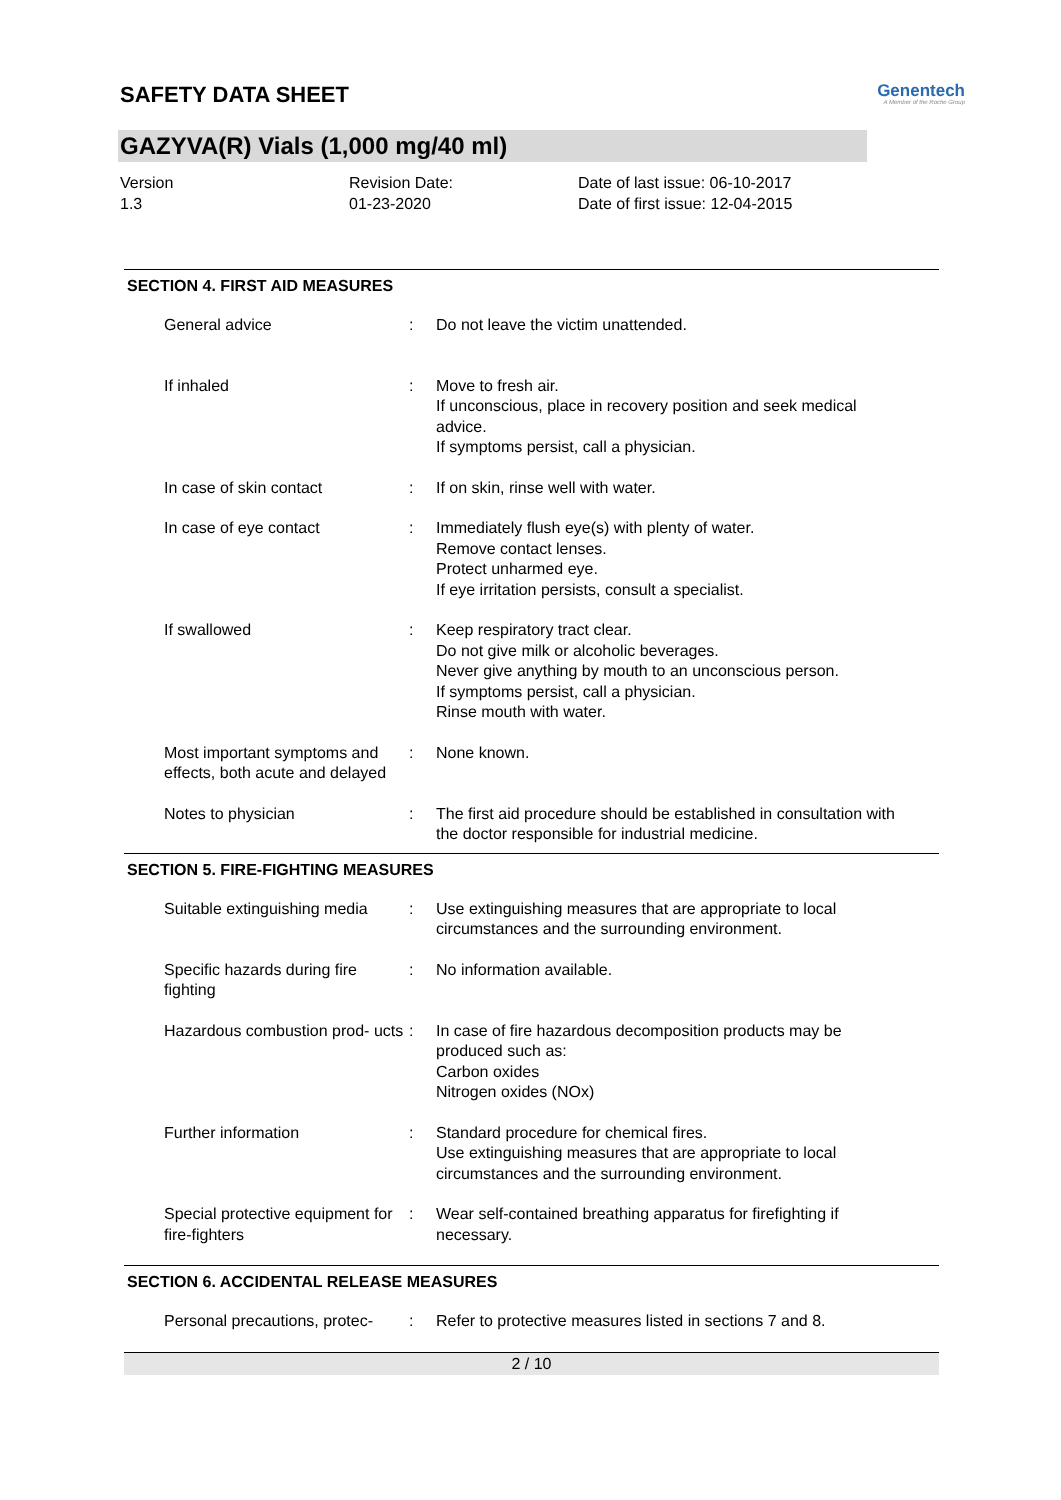SAFETY DATA SHEET
Genentech
A Member of the Roche Group
GAZYVA(R) Vials (1,000 mg/40 ml)
Version
1.3
Revision Date:
01-23-2020
Date of last issue: 06-10-2017
Date of first issue: 12-04-2015
SECTION 4. FIRST AID MEASURES
General advice : Do not leave the victim unattended.
If inhaled : Move to fresh air.
If unconscious, place in recovery position and seek medical advice.
If symptoms persist, call a physician.
In case of skin contact : If on skin, rinse well with water.
In case of eye contact : Immediately flush eye(s) with plenty of water.
Remove contact lenses.
Protect unharmed eye.
If eye irritation persists, consult a specialist.
If swallowed : Keep respiratory tract clear.
Do not give milk or alcoholic beverages.
Never give anything by mouth to an unconscious person.
If symptoms persist, call a physician.
Rinse mouth with water.
Most important symptoms and effects, both acute and delayed
: None known.
Notes to physician : The first aid procedure should be established in consultation with the doctor responsible for industrial medicine.
SECTION 5. FIRE-FIGHTING MEASURES
Suitable extinguishing media
: Use extinguishing measures that are appropriate to local circumstances and the surrounding environment.
Specific hazards during fire fighting
: No information available.
Hazardous combustion prod- ucts
: In case of fire hazardous decomposition products may be produced such as:
Carbon oxides
Nitrogen oxides (NOx)
Further information : Standard procedure for chemical fires.
Use extinguishing measures that are appropriate to local circumstances and the surrounding environment.
Special protective equipment for fire-fighters
: Wear self-contained breathing apparatus for firefighting if necessary.
SECTION 6. ACCIDENTAL RELEASE MEASURES
Personal precautions, protec-
: Refer to protective measures listed in sections 7 and 8.
2 / 10